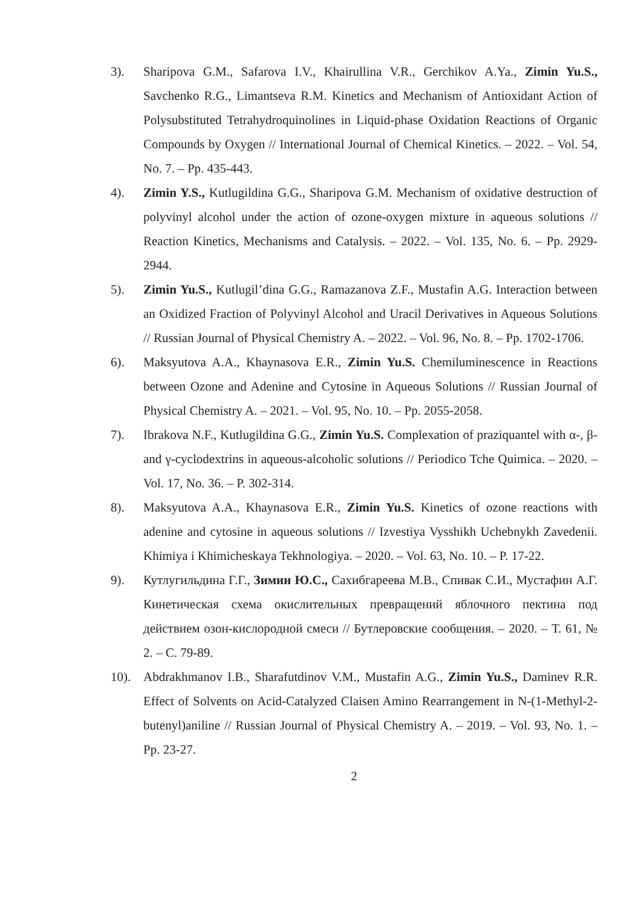3). Sharipova G.M., Safarova I.V., Khairullina V.R., Gerchikov A.Ya., Zimin Yu.S., Savchenko R.G., Limantseva R.M. Kinetics and Mechanism of Antioxidant Action of Polysubstituted Tetrahydroquinolines in Liquid-phase Oxidation Reactions of Organic Compounds by Oxygen // International Journal of Chemical Kinetics. – 2022. – Vol. 54, No. 7. – Pp. 435-443.
4). Zimin Y.S., Kutlugildina G.G., Sharipova G.M. Mechanism of oxidative destruction of polyvinyl alcohol under the action of ozone-oxygen mixture in aqueous solutions // Reaction Kinetics, Mechanisms and Catalysis. – 2022. – Vol. 135, No. 6. – Pp. 2929-2944.
5). Zimin Yu.S., Kutlugil’dina G.G., Ramazanova Z.F., Mustafin A.G. Interaction between an Oxidized Fraction of Polyvinyl Alcohol and Uracil Derivatives in Aqueous Solutions // Russian Journal of Physical Chemistry A. – 2022. – Vol. 96, No. 8. – Pp. 1702-1706.
6). Maksyutova A.A., Khaynasova E.R., Zimin Yu.S. Chemiluminescence in Reactions between Ozone and Adenine and Cytosine in Aqueous Solutions // Russian Journal of Physical Chemistry A. – 2021. – Vol. 95, No. 10. – Pp. 2055-2058.
7). Ibrakova N.F., Kutlugildina G.G., Zimin Yu.S. Complexation of praziquantel with α-, β- and γ-cyclodextrins in aqueous-alcoholic solutions // Periodico Tche Quimica. – 2020. – Vol. 17, No. 36. – P. 302-314.
8). Maksyutova A.A., Khaynasova E.R., Zimin Yu.S. Kinetics of ozone reactions with adenine and cytosine in aqueous solutions // Izvestiya Vysshikh Uchebnykh Zavedenii. Khimiya i Khimicheskaya Tekhnologiya. – 2020. – Vol. 63, No. 10. – P. 17-22.
9). Кутлугильдина Г.Г., Зимин Ю.С., Сахибгареева М.В., Спивак С.И., Мустафин А.Г. Кинетическая схема окислительных превращений яблочного пектина под действием озон-кислородной смеси // Бутлеровские сообщения. – 2020. – Т. 61, № 2. – С. 79-89.
10). Abdrakhmanov I.B., Sharafutdinov V.M., Mustafin A.G., Zimin Yu.S., Daminev R.R. Effect of Solvents on Acid-Catalyzed Claisen Amino Rearrangement in N-(1-Methyl-2-butenyl)aniline // Russian Journal of Physical Chemistry A. – 2019. – Vol. 93, No. 1. – Pp. 23-27.
2